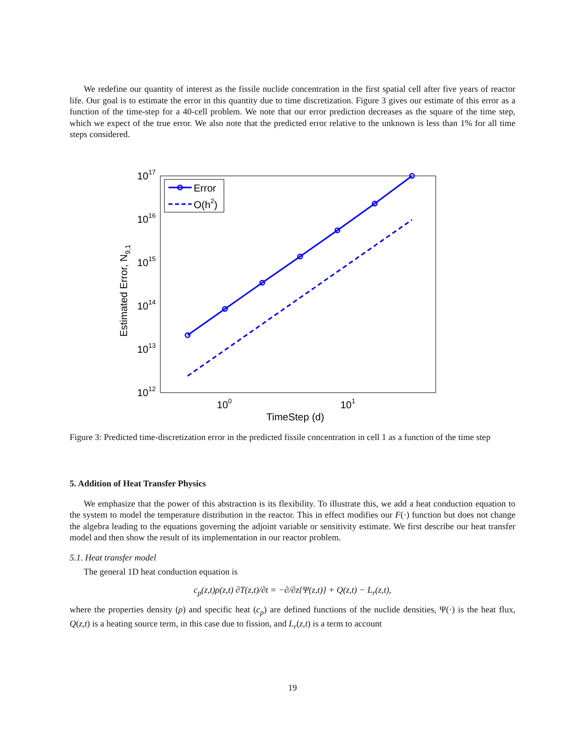We redefine our quantity of interest as the fissile nuclide concentration in the first spatial cell after five years of reactor life. Our goal is to estimate the error in this quantity due to time discretization. Figure 3 gives our estimate of this error as a function of the time-step for a 40-cell problem. We note that our error prediction decreases as the square of the time step, which we expect of the true error. We also note that the predicted error relative to the unknown is less than 1% for all time steps considered.
1017
1016
1015
1014
1013
1012
100
101
TimeStep (d)
Estimated Error, N9,1
Error
O(h2)
Figure 3: Predicted time-discretization error in the predicted fissile concentration in cell 1 as a function of the time step
5. Addition of Heat Transfer Physics
We emphasize that the power of this abstraction is its flexibility. To illustrate this, we add a heat conduction equation to the system to model the temperature distribution in the reactor. This in effect modifies our F(·) function but does not change the algebra leading to the equations governing the adjoint variable or sensitivity estimate. We first describe our heat transfer model and then show the result of its implementation in our reactor problem.
5.1. Heat transfer model
The general 1D heat conduction equation is
c<sub>p</sub>(z,t)ρ(z,t) ∂T(z,t)/∂t = −∂/∂z{Ψ(z,t)} + Q(z,t) − L<sub>r</sub>(z,t),
where the properties density (ρ) and specific heat (c<sub>p</sub>) are defined functions of the nuclide densities, Ψ(·) is the heat flux, Q(z,t) is a heating source term, in this case due to fission, and L<sub>r</sub>(z,t) is a term to account
19